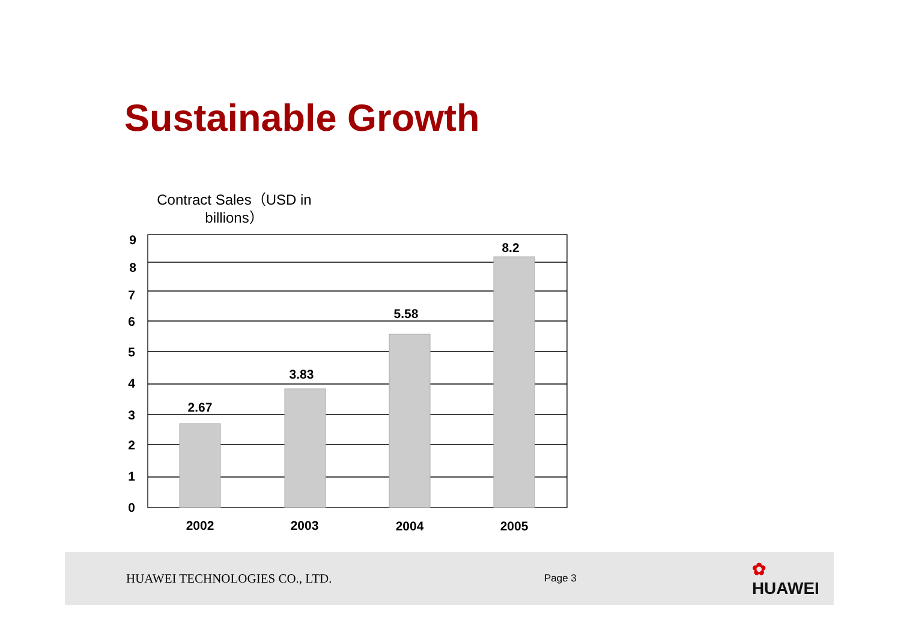Sustainable Growth
Contract Sales（USD in billions）
2.67
3.83
5.58
8.2
2002
2003
2004
2005
9
8
7
6
5
4
3
2
1
0
HUAWEI TECHNOLOGIES CO., LTD. Page 3 ✿ HUAWEI